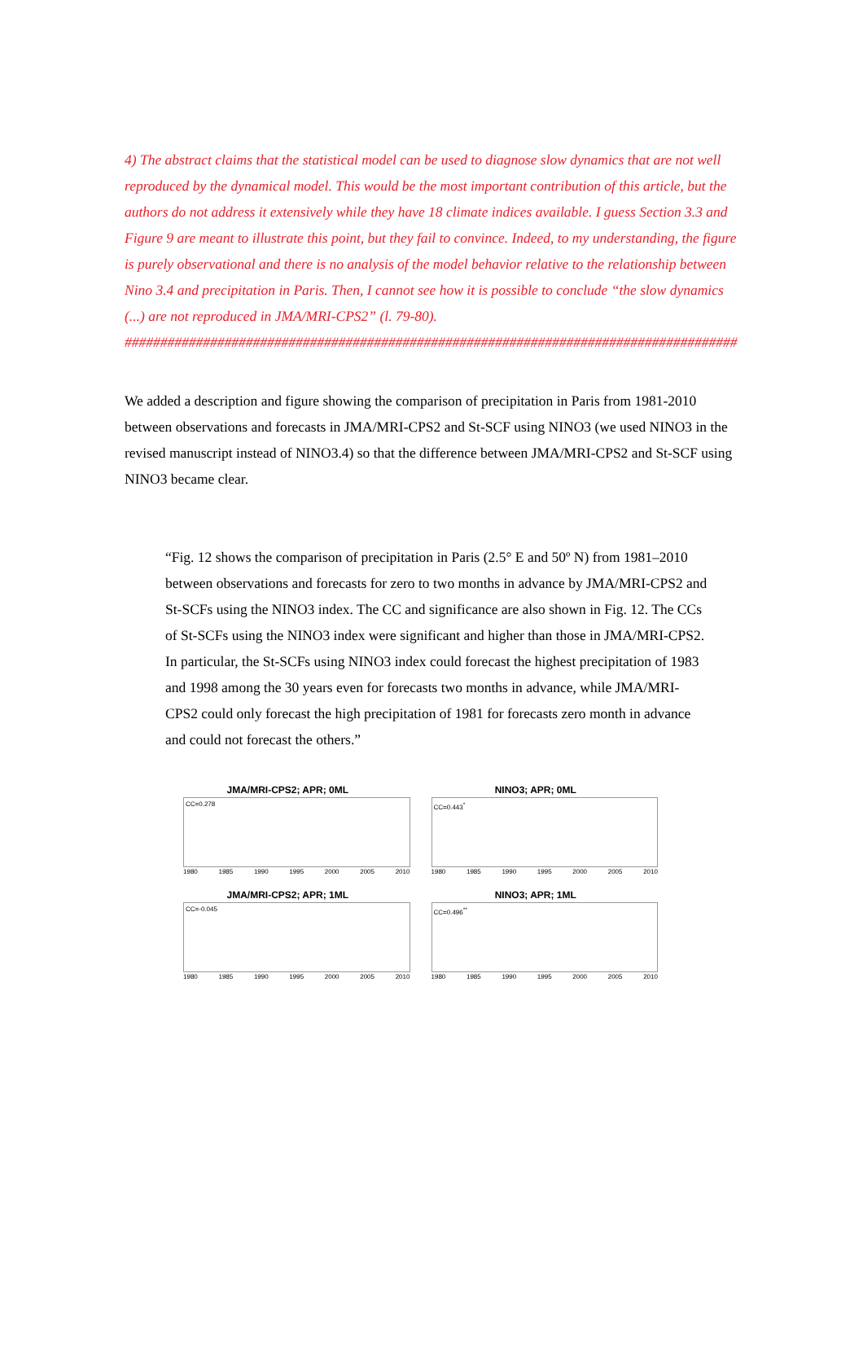4) The abstract claims that the statistical model can be used to diagnose slow dynamics that are not well reproduced by the dynamical model. This would be the most important contribution of this article, but the authors do not address it extensively while they have 18 climate indices available. I guess Section 3.3 and Figure 9 are meant to illustrate this point, but they fail to convince. Indeed, to my understanding, the figure is purely observational and there is no analysis of the model behavior relative to the relationship between Nino 3.4 and precipitation in Paris. Then, I cannot see how it is possible to conclude “the slow dynamics (...) are not reproduced in JMA/MRI-CPS2” (l. 79-80).
######################################################################################
We added a description and figure showing the comparison of precipitation in Paris from 1981-2010 between observations and forecasts in JMA/MRI-CPS2 and St-SCF using NINO3 (we used NINO3 in the revised manuscript instead of NINO3.4) so that the difference between JMA/MRI-CPS2 and St-SCF using NINO3 became clear.
“Fig. 12 shows the comparison of precipitation in Paris (2.5° E and 50º N) from 1981–2010 between observations and forecasts for zero to two months in advance by JMA/MRI-CPS2 and St-SCFs using the NINO3 index. The CC and significance are also shown in Fig. 12. The CCs of St-SCFs using the NINO3 index were significant and higher than those in JMA/MRI-CPS2. In particular, the St-SCFs using NINO3 index could forecast the highest precipitation of 1983 and 1998 among the 30 years even for forecasts two months in advance, while JMA/MRI-CPS2 could only forecast the high precipitation of 1981 for forecasts zero month in advance and could not forecast the others.”
JMA/MRI-CPS2; APR; 0ML
CC=0.278
1980 1985 1990 1995 2000 2005 2010
NINO3; APR; 0ML
CC=0.443<sup>*</sup>
1980 1985 1990 1995 2000 2005 2010
JMA/MRI-CPS2; APR; 1ML
CC=-0.045
1980 1985 1990 1995 2000 2005 2010
NINO3; APR; 1ML
CC=0.496<sup>**</sup>
1980 1985 1990 1995 2000 2005 2010